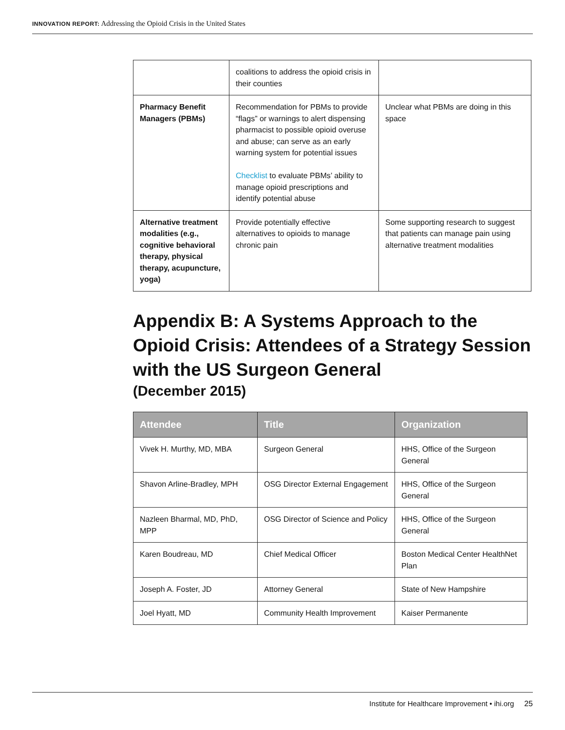INNOVATION REPORT: Addressing the Opioid Crisis in the United States
| | coalitions to address the opioid crisis in their counties | |
| Pharmacy Benefit Managers (PBMs) | Recommendation for PBMs to provide “flags” or warnings to alert dispensing pharmacist to possible opioid overuse and abuse; can serve as an early warning system for potential issues Checklist to evaluate PBMs’ ability to manage opioid prescriptions and identify potential abuse | Unclear what PBMs are doing in this space |
| Alternative treatment modalities (e.g., cognitive behavioral therapy, physical therapy, acupuncture, yoga) | Provide potentially effective alternatives to opioids to manage chronic pain | Some supporting research to suggest that patients can manage pain using alternative treatment modalities |
Appendix B: A Systems Approach to the Opioid Crisis: Attendees of a Strategy Session with the US Surgeon General
(December 2015)
| Attendee | Title | Organization |
| --- | --- | --- |
| Vivek H. Murthy, MD, MBA | Surgeon General | HHS, Office of the Surgeon General |
| Shavon Arline-Bradley, MPH | OSG Director External Engagement | HHS, Office of the Surgeon General |
| Nazleen Bharmal, MD, PhD, MPP | OSG Director of Science and Policy | HHS, Office of the Surgeon General |
| Karen Boudreau, MD | Chief Medical Officer | Boston Medical Center HealthNet Plan |
| Joseph A. Foster, JD | Attorney General | State of New Hampshire |
| Joel Hyatt, MD | Community Health Improvement | Kaiser Permanente |
Institute for Healthcare Improvement • ihi.org 25